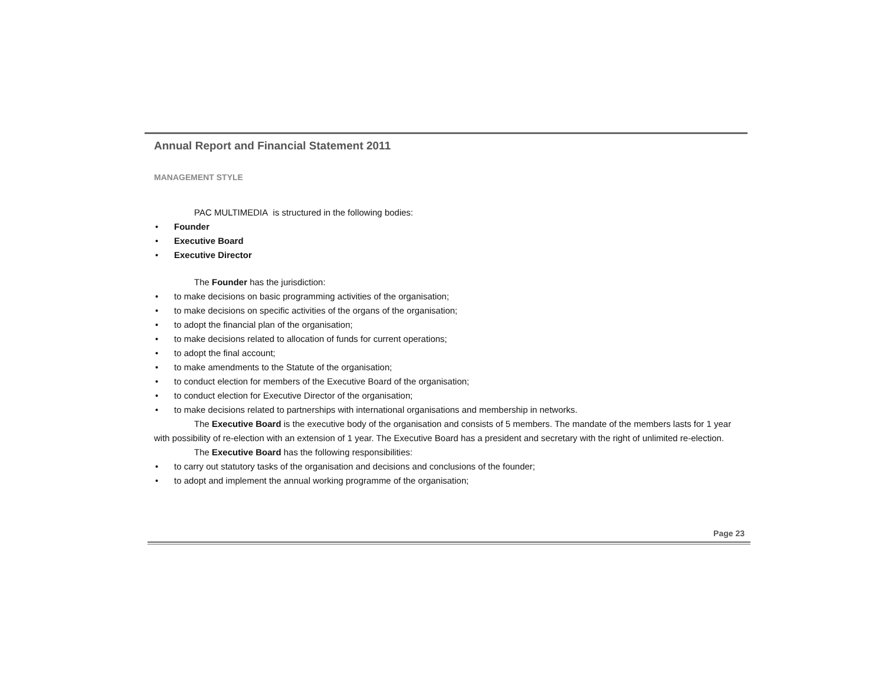Annual Report and Financial Statement 2011
MANAGEMENT STYLE
PAC MULTIMEDIA is structured in the following bodies:
• Founder
• Executive Board
• Executive Director
The Founder has the jurisdiction:
• to make decisions on basic programming activities of the organisation;
• to make decisions on specific activities of the organs of the organisation;
• to adopt the financial plan of the organisation;
• to make decisions related to allocation of funds for current operations;
• to adopt the final account;
• to make amendments to the Statute of the organisation;
• to conduct election for members of the Executive Board of the organisation;
• to conduct election for Executive Director of the organisation;
• to make decisions related to partnerships with international organisations and membership in networks.
The Executive Board is the executive body of the organisation and consists of 5 members. The mandate of the members lasts for 1 year with possibility of re-election with an extension of 1 year. The Executive Board has a president and secretary with the right of unlimited re-election.
The Executive Board has the following responsibilities:
• to carry out statutory tasks of the organisation and decisions and conclusions of the founder;
• to adopt and implement the annual working programme of the organisation;
Page 23